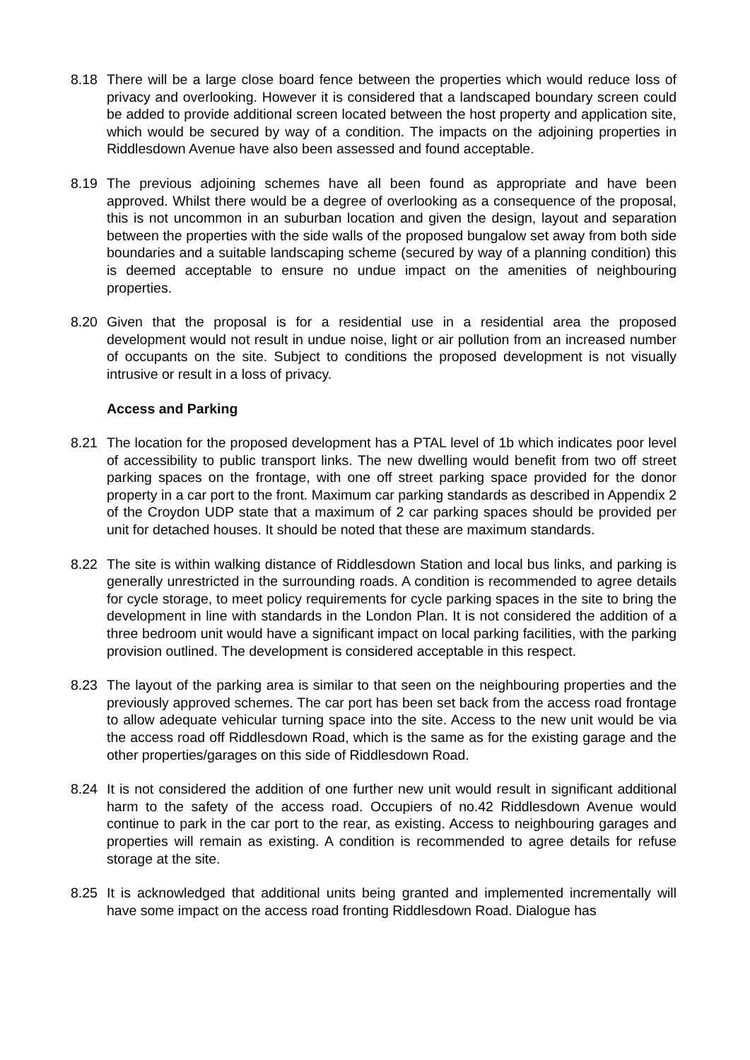8.18 There will be a large close board fence between the properties which would reduce loss of privacy and overlooking. However it is considered that a landscaped boundary screen could be added to provide additional screen located between the host property and application site, which would be secured by way of a condition. The impacts on the adjoining properties in Riddlesdown Avenue have also been assessed and found acceptable.
8.19 The previous adjoining schemes have all been found as appropriate and have been approved. Whilst there would be a degree of overlooking as a consequence of the proposal, this is not uncommon in an suburban location and given the design, layout and separation between the properties with the side walls of the proposed bungalow set away from both side boundaries and a suitable landscaping scheme (secured by way of a planning condition) this is deemed acceptable to ensure no undue impact on the amenities of neighbouring properties.
8.20 Given that the proposal is for a residential use in a residential area the proposed development would not result in undue noise, light or air pollution from an increased number of occupants on the site. Subject to conditions the proposed development is not visually intrusive or result in a loss of privacy.
Access and Parking
8.21 The location for the proposed development has a PTAL level of 1b which indicates poor level of accessibility to public transport links. The new dwelling would benefit from two off street parking spaces on the frontage, with one off street parking space provided for the donor property in a car port to the front. Maximum car parking standards as described in Appendix 2 of the Croydon UDP state that a maximum of 2 car parking spaces should be provided per unit for detached houses. It should be noted that these are maximum standards.
8.22 The site is within walking distance of Riddlesdown Station and local bus links, and parking is generally unrestricted in the surrounding roads. A condition is recommended to agree details for cycle storage, to meet policy requirements for cycle parking spaces in the site to bring the development in line with standards in the London Plan. It is not considered the addition of a three bedroom unit would have a significant impact on local parking facilities, with the parking provision outlined. The development is considered acceptable in this respect.
8.23 The layout of the parking area is similar to that seen on the neighbouring properties and the previously approved schemes. The car port has been set back from the access road frontage to allow adequate vehicular turning space into the site. Access to the new unit would be via the access road off Riddlesdown Road, which is the same as for the existing garage and the other properties/garages on this side of Riddlesdown Road.
8.24 It is not considered the addition of one further new unit would result in significant additional harm to the safety of the access road. Occupiers of no.42 Riddlesdown Avenue would continue to park in the car port to the rear, as existing. Access to neighbouring garages and properties will remain as existing. A condition is recommended to agree details for refuse storage at the site.
8.25 It is acknowledged that additional units being granted and implemented incrementally will have some impact on the access road fronting Riddlesdown Road. Dialogue has